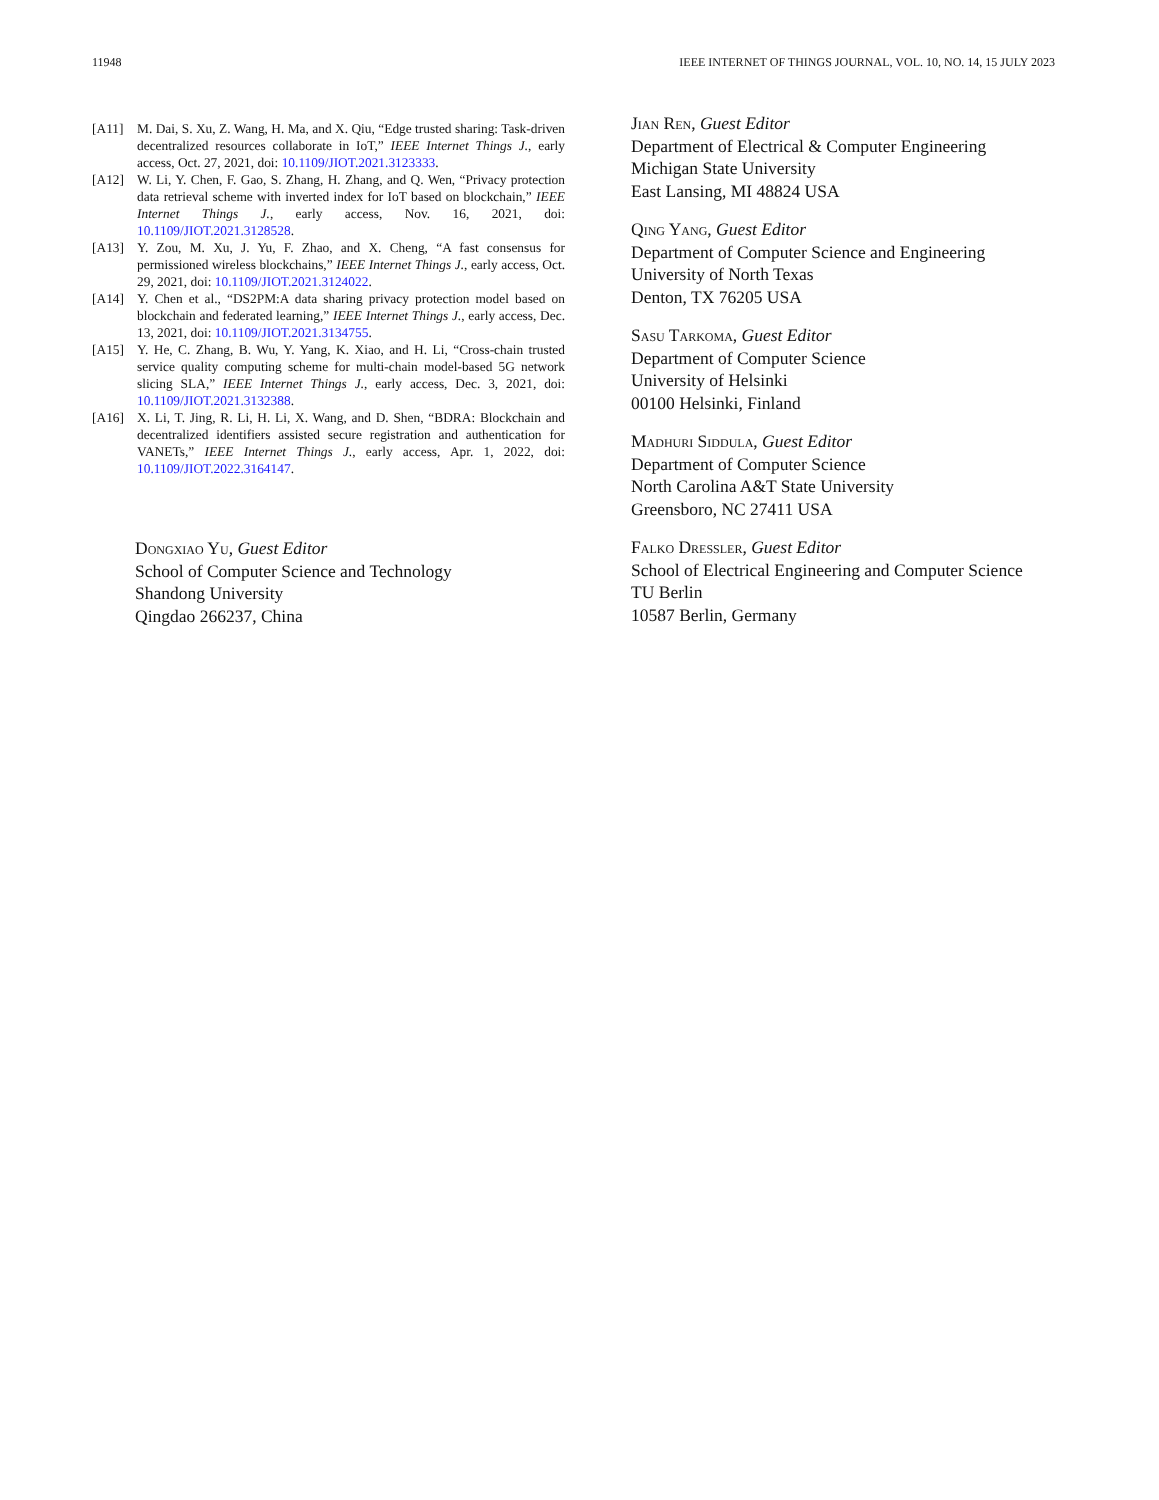11948 IEEE INTERNET OF THINGS JOURNAL, VOL. 10, NO. 14, 15 JULY 2023
[A11] M. Dai, S. Xu, Z. Wang, H. Ma, and X. Qiu, “Edge trusted sharing: Task-driven decentralized resources collaborate in IoT,” IEEE Internet Things J., early access, Oct. 27, 2021, doi: 10.1109/JIOT.2021.3123333.
[A12] W. Li, Y. Chen, F. Gao, S. Zhang, H. Zhang, and Q. Wen, “Privacy protection data retrieval scheme with inverted index for IoT based on blockchain,” IEEE Internet Things J., early access, Nov. 16, 2021, doi: 10.1109/JIOT.2021.3128528.
[A13] Y. Zou, M. Xu, J. Yu, F. Zhao, and X. Cheng, “A fast consensus for permissioned wireless blockchains,” IEEE Internet Things J., early access, Oct. 29, 2021, doi: 10.1109/JIOT.2021.3124022.
[A14] Y. Chen et al., “DS2PM:A data sharing privacy protection model based on blockchain and federated learning,” IEEE Internet Things J., early access, Dec. 13, 2021, doi: 10.1109/JIOT.2021.3134755.
[A15] Y. He, C. Zhang, B. Wu, Y. Yang, K. Xiao, and H. Li, “Cross-chain trusted service quality computing scheme for multi-chain model-based 5G network slicing SLA,” IEEE Internet Things J., early access, Dec. 3, 2021, doi: 10.1109/JIOT.2021.3132388.
[A16] X. Li, T. Jing, R. Li, H. Li, X. Wang, and D. Shen, “BDRA: Blockchain and decentralized identifiers assisted secure registration and authentication for VANETs,” IEEE Internet Things J., early access, Apr. 1, 2022, doi: 10.1109/JIOT.2022.3164147.
Dongxiao Yu, Guest Editor
School of Computer Science and Technology
Shandong University
Qingdao 266237, China
Jian Ren, Guest Editor
Department of Electrical & Computer Engineering
Michigan State University
East Lansing, MI 48824 USA
Qing Yang, Guest Editor
Department of Computer Science and Engineering
University of North Texas
Denton, TX 76205 USA
Sasu Tarkoma, Guest Editor
Department of Computer Science
University of Helsinki
00100 Helsinki, Finland
Madhuri Siddula, Guest Editor
Department of Computer Science
North Carolina A&T State University
Greensboro, NC 27411 USA
Falko Dressler, Guest Editor
School of Electrical Engineering and Computer Science
TU Berlin
10587 Berlin, Germany